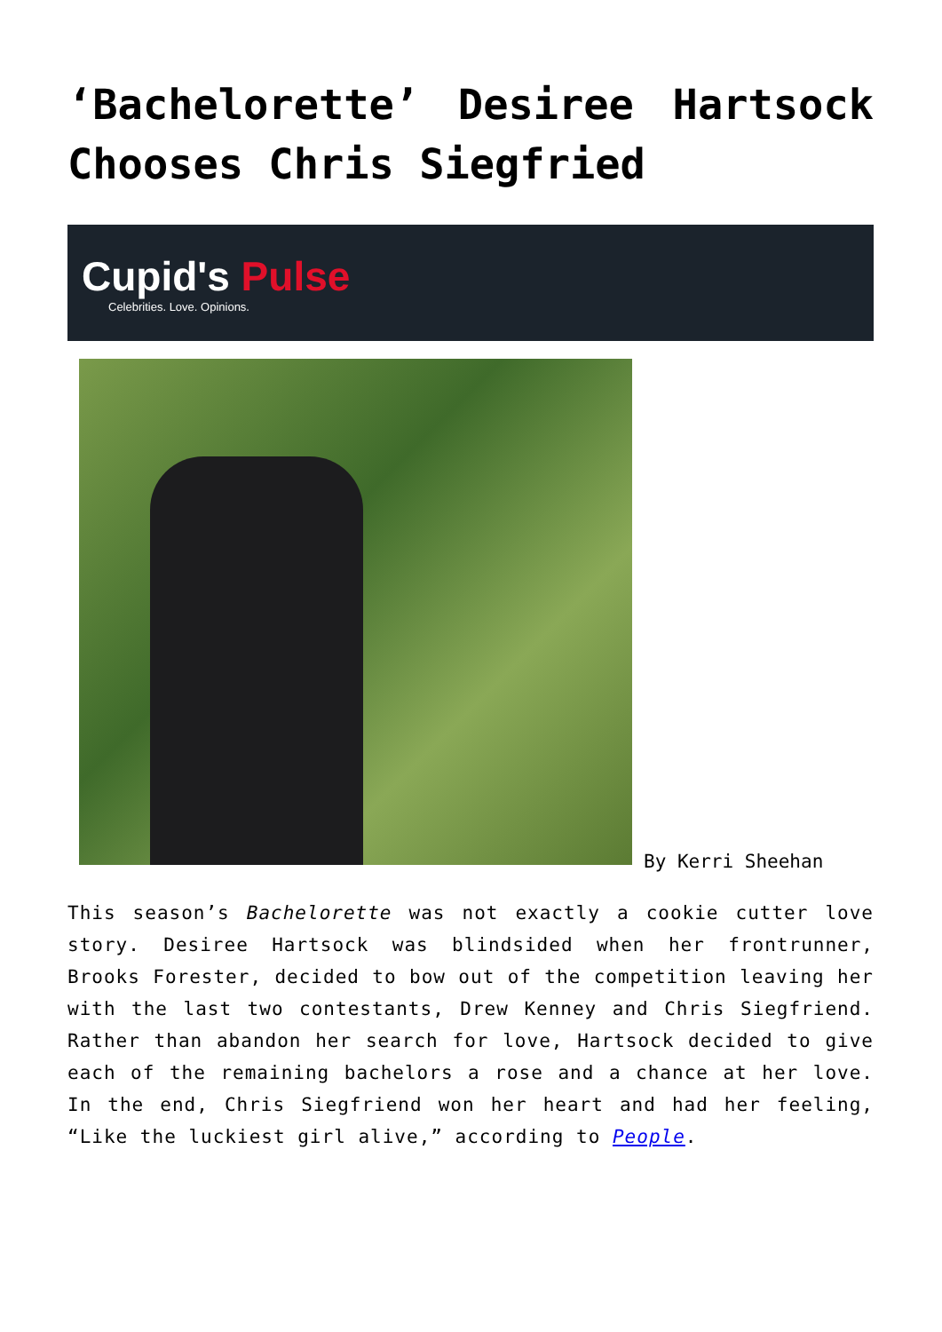‘Bachelorette’ Desiree Hartsock Chooses Chris Siegfried
Cupid's Pulse
Celebrities. Love. Opinions.
By Kerri Sheehan
This season’s Bachelorette was not exactly a cookie cutter love story. Desiree Hartsock was blindsided when her frontrunner, Brooks Forester, decided to bow out of the competition leaving her with the last two contestants, Drew Kenney and Chris Siegfriend. Rather than abandon her search for love, Hartsock decided to give each of the remaining bachelors a rose and a chance at her love. In the end, Chris Siegfriend won her heart and had her feeling, “Like the luckiest girl alive,” according to People.